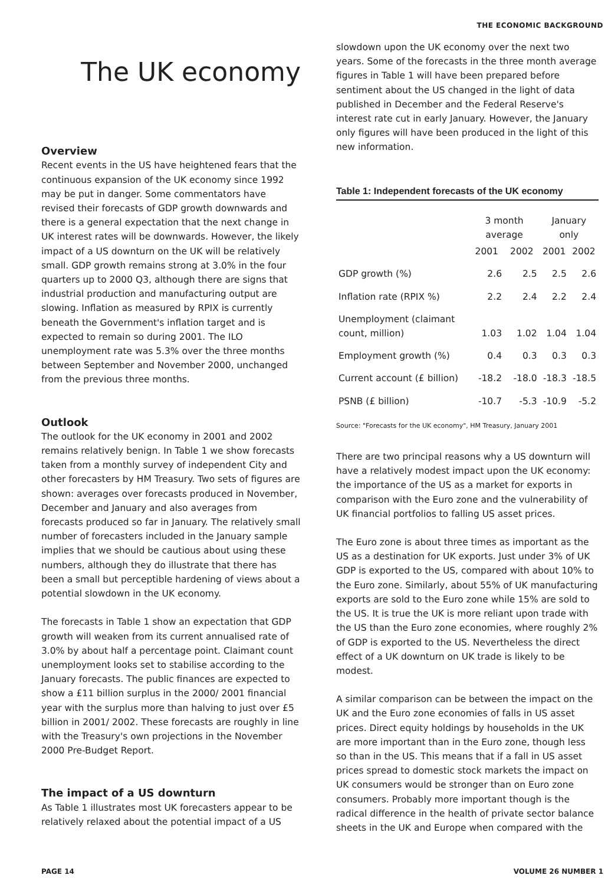THE ECONOMIC BACKGROUND
The UK economy
Overview
Recent events in the US have heightened fears that the continuous expansion of the UK economy since 1992 may be put in danger. Some commentators have revised their forecasts of GDP growth downwards and there is a general expectation that the next change in UK interest rates will be downwards. However, the likely impact of a US downturn on the UK will be relatively small. GDP growth remains strong at 3.0% in the four quarters up to 2000 Q3, although there are signs that industrial production and manufacturing output are slowing. Inflation as measured by RPIX is currently beneath the Government's inflation target and is expected to remain so during 2001. The ILO unemployment rate was 5.3% over the three months between September and November 2000, unchanged from the previous three months.
Outlook
The outlook for the UK economy in 2001 and 2002 remains relatively benign. In Table 1 we show forecasts taken from a monthly survey of independent City and other forecasters by HM Treasury. Two sets of figures are shown: averages over forecasts produced in November, December and January and also averages from forecasts produced so far in January. The relatively small number of forecasters included in the January sample implies that we should be cautious about using these numbers, although they do illustrate that there has been a small but perceptible hardening of views about a potential slowdown in the UK economy.
The forecasts in Table 1 show an expectation that GDP growth will weaken from its current annualised rate of 3.0% by about half a percentage point. Claimant count unemployment looks set to stabilise according to the January forecasts. The public finances are expected to show a £11 billion surplus in the 2000/ 2001 financial year with the surplus more than halving to just over £5 billion in 2001/ 2002. These forecasts are roughly in line with the Treasury's own projections in the November 2000 Pre-Budget Report.
The impact of a US downturn
As Table 1 illustrates most UK forecasters appear to be relatively relaxed about the potential impact of a US
slowdown upon the UK economy over the next two years. Some of the forecasts in the three month average figures in Table 1 will have been prepared before sentiment about the US changed in the light of data published in December and the Federal Reserve's interest rate cut in early January. However, the January only figures will have been produced in the light of this new information.
Table 1: Independent forecasts of the UK economy
| | 3 month average | | January only | |
| --- | --- | --- | --- | --- |
| | 2001 | 2002 | 2001 | 2002 |
| GDP growth (%) | 2.6 | 2.5 | 2.5 | 2.6 |
| Inflation rate (RPIX %) | 2.2 | 2.4 | 2.2 | 2.4 |
| Unemployment (claimant count, million) | 1.03 | 1.02 | 1.04 | 1.04 |
| Employment growth (%) | 0.4 | 0.3 | 0.3 | 0.3 |
| Current account (£ billion) | -18.2 | -18.0 | -18.3 | -18.5 |
| PSNB (£ billion) | -10.7 | -5.3 | -10.9 | -5.2 |
Source: "Forecasts for the UK economy", HM Treasury, January 2001
There are two principal reasons why a US downturn will have a relatively modest impact upon the UK economy: the importance of the US as a market for exports in comparison with the Euro zone and the vulnerability of UK financial portfolios to falling US asset prices.
The Euro zone is about three times as important as the US as a destination for UK exports. Just under 3% of UK GDP is exported to the US, compared with about 10% to the Euro zone. Similarly, about 55% of UK manufacturing exports are sold to the Euro zone while 15% are sold to the US. It is true the UK is more reliant upon trade with the US than the Euro zone economies, where roughly 2% of GDP is exported to the US. Nevertheless the direct effect of a UK downturn on UK trade is likely to be modest.
A similar comparison can be between the impact on the UK and the Euro zone economies of falls in US asset prices. Direct equity holdings by households in the UK are more important than in the Euro zone, though less so than in the US. This means that if a fall in US asset prices spread to domestic stock markets the impact on UK consumers would be stronger than on Euro zone consumers. Probably more important though is the radical difference in the health of private sector balance sheets in the UK and Europe when compared with the
PAGE 14 VOLUME 26 NUMBER 1